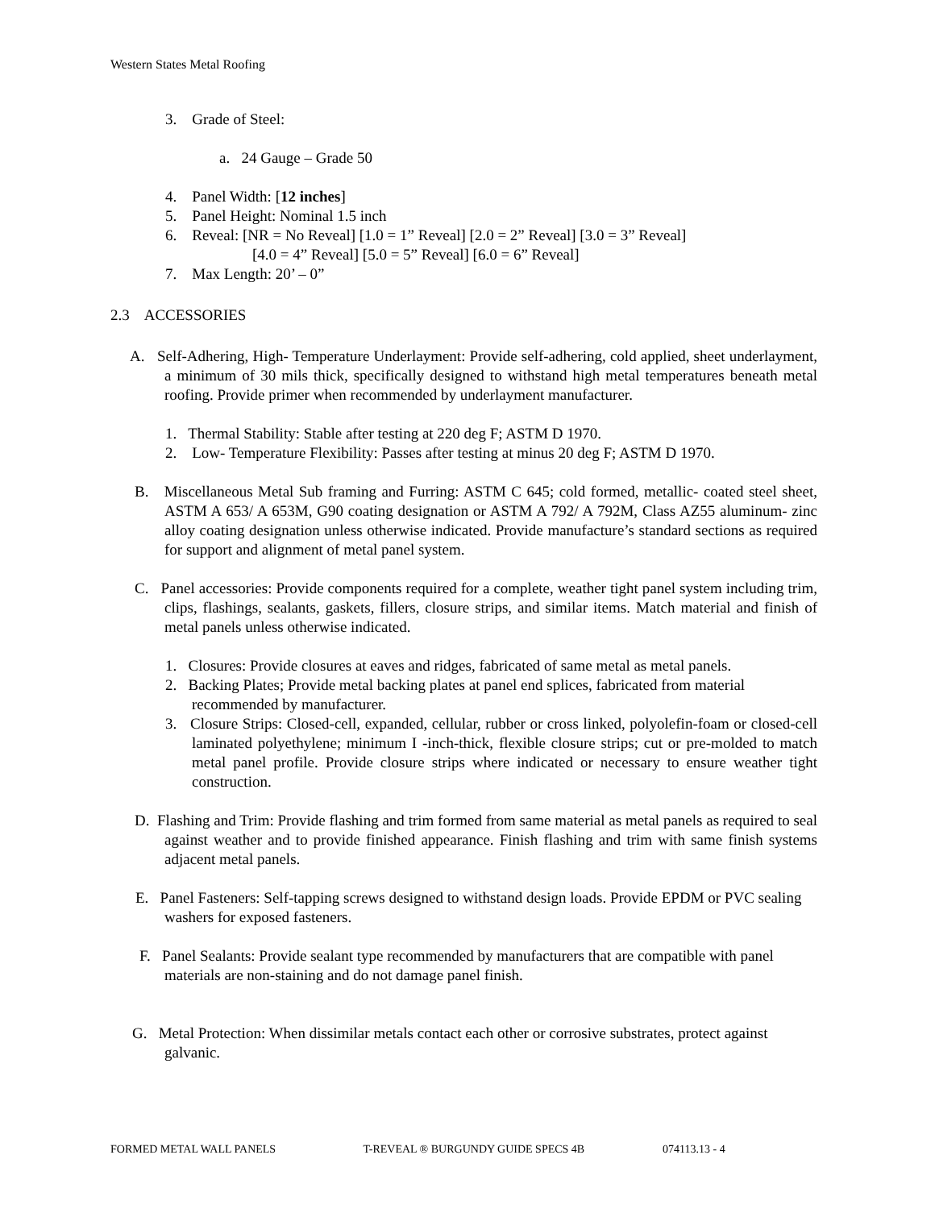Western States Metal Roofing
3. Grade of Steel:
a. 24 Gauge – Grade 50
4. Panel Width: [12 inches]
5. Panel Height: Nominal 1.5 inch
6. Reveal: [NR = No Reveal] [1.0 = 1” Reveal] [2.0 = 2” Reveal] [3.0 = 3” Reveal]
[4.0 = 4” Reveal] [5.0 = 5” Reveal] [6.0 = 6” Reveal]
7. Max Length: 20’ – 0”
2.3 ACCESSORIES
A. Self-Adhering, High- Temperature Underlayment: Provide self-adhering, cold applied, sheet underlayment, a minimum of 30 mils thick, specifically designed to withstand high metal temperatures beneath metal roofing. Provide primer when recommended by underlayment manufacturer.
1. Thermal Stability: Stable after testing at 220 deg F; ASTM D 1970.
2. Low- Temperature Flexibility: Passes after testing at minus 20 deg F; ASTM D 1970.
B. Miscellaneous Metal Sub framing and Furring: ASTM C 645; cold formed, metallic- coated steel sheet, ASTM A 653/ A 653M, G90 coating designation or ASTM A 792/ A 792M, Class AZ55 aluminum- zinc alloy coating designation unless otherwise indicated. Provide manufacture’s standard sections as required for support and alignment of metal panel system.
C. Panel accessories: Provide components required for a complete, weather tight panel system including trim, clips, flashings, sealants, gaskets, fillers, closure strips, and similar items. Match material and finish of metal panels unless otherwise indicated.
1. Closures: Provide closures at eaves and ridges, fabricated of same metal as metal panels.
2. Backing Plates; Provide metal backing plates at panel end splices, fabricated from material recommended by manufacturer.
3. Closure Strips: Closed-cell, expanded, cellular, rubber or cross linked, polyolefin-foam or closed-cell laminated polyethylene; minimum I -inch-thick, flexible closure strips; cut or pre-molded to match metal panel profile. Provide closure strips where indicated or necessary to ensure weather tight construction.
D. Flashing and Trim: Provide flashing and trim formed from same material as metal panels as required to seal against weather and to provide finished appearance. Finish flashing and trim with same finish systems adjacent metal panels.
E. Panel Fasteners: Self-tapping screws designed to withstand design loads. Provide EPDM or PVC sealing washers for exposed fasteners.
F. Panel Sealants: Provide sealant type recommended by manufacturers that are compatible with panel materials are non-staining and do not damage panel finish.
G. Metal Protection: When dissimilar metals contact each other or corrosive substrates, protect against galvanic.
FORMED METAL WALL PANELS T-REVEAL ® BURGUNDY GUIDE SPECS 4B 074113.13 - 4